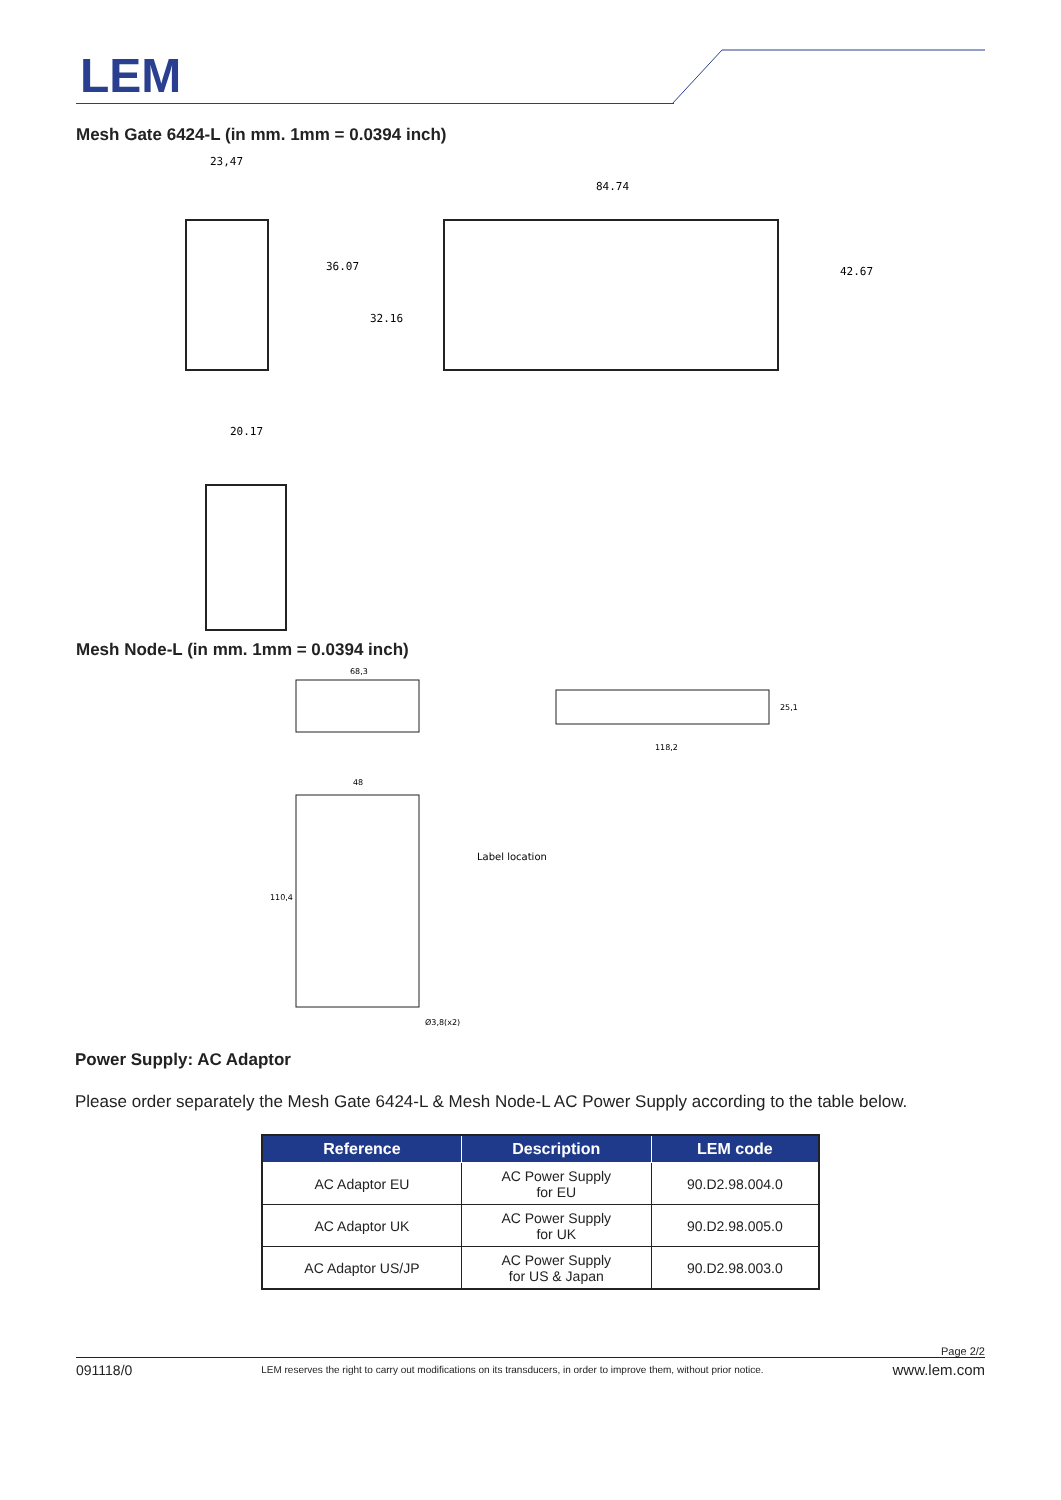LEM
Mesh Gate 6424-L (in mm. 1mm = 0.0394 inch)
23,47
84.74
36.07
32.16
42.67
20.17
Mesh Node-L (in mm. 1mm = 0.0394 inch)
68,3
118,2
25,1
48
110,4
Label location
Ø3,8(x2)
Power Supply: AC Adaptor
Please order separately the Mesh Gate 6424-L & Mesh Node-L AC Power Supply according to the table below.
| Reference | Description | LEM code |
| --- | --- | --- |
| AC Adaptor EU | AC Power Supply for EU | 90.D2.98.004.0 |
| AC Adaptor UK | AC Power Supply for UK | 90.D2.98.005.0 |
| AC Adaptor US/JP | AC Power Supply for US & Japan | 90.D2.98.003.0 |
Page 2/2
091118/0 LEM reserves the right to carry out modifications on its transducers, in order to improve them, without prior notice. www.lem.com